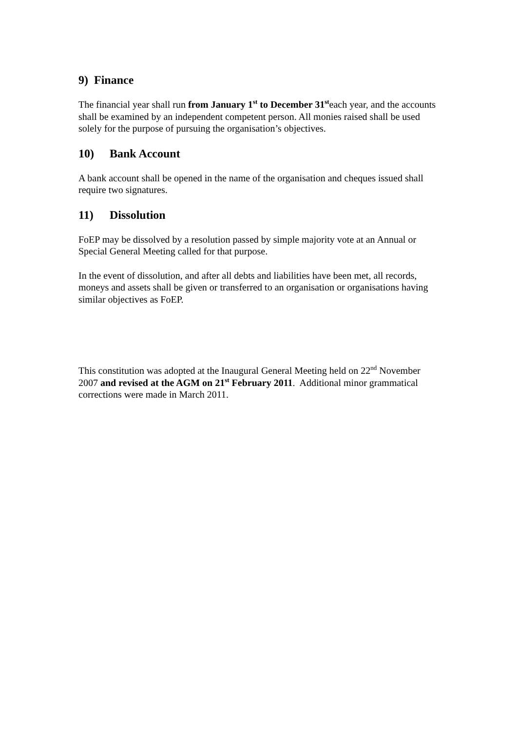9) Finance
The financial year shall run from January 1<sup>st</sup> to December 31<sup>st</sup>each year, and the accounts shall be examined by an independent competent person. All monies raised shall be used solely for the purpose of pursuing the organisation’s objectives.
10) Bank Account
A bank account shall be opened in the name of the organisation and cheques issued shall require two signatures.
11) Dissolution
FoEP may be dissolved by a resolution passed by simple majority vote at an Annual or Special General Meeting called for that purpose.
In the event of dissolution, and after all debts and liabilities have been met, all records, moneys and assets shall be given or transferred to an organisation or organisations having similar objectives as FoEP.
This constitution was adopted at the Inaugural General Meeting held on 22<sup>nd</sup> November 2007 and revised at the AGM on 21<sup>st</sup> February 2011. Additional minor grammatical corrections were made in March 2011.